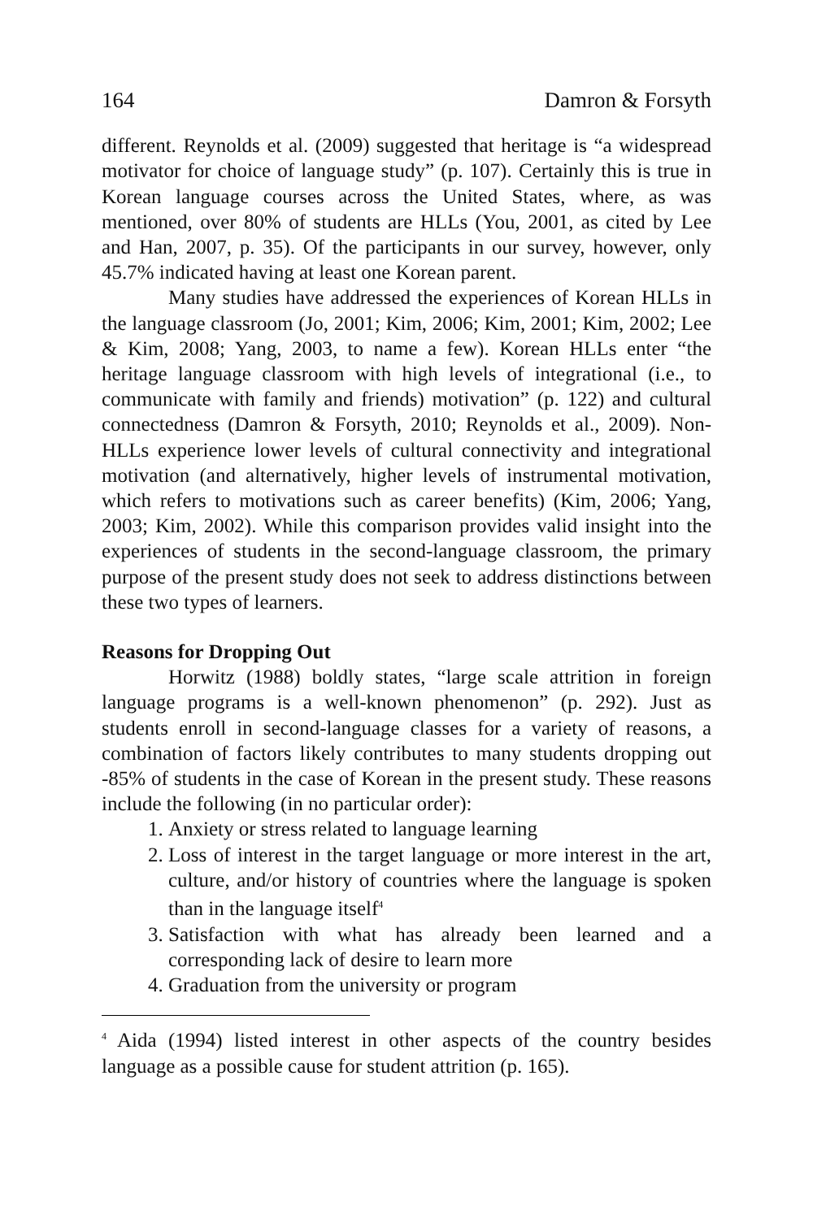164 Damron & Forsyth
different. Reynolds et al. (2009) suggested that heritage is “a widespread motivator for choice of language study” (p. 107). Certainly this is true in Korean language courses across the United States, where, as was mentioned, over 80% of students are HLLs (You, 2001, as cited by Lee and Han, 2007, p. 35). Of the participants in our survey, however, only 45.7% indicated having at least one Korean parent.
Many studies have addressed the experiences of Korean HLLs in the language classroom (Jo, 2001; Kim, 2006; Kim, 2001; Kim, 2002; Lee & Kim, 2008; Yang, 2003, to name a few). Korean HLLs enter “the heritage language classroom with high levels of integrational (i.e., to communicate with family and friends) motivation” (p. 122) and cultural connectedness (Damron & Forsyth, 2010; Reynolds et al., 2009). Non-HLLs experience lower levels of cultural connectivity and integrational motivation (and alternatively, higher levels of instrumental motivation, which refers to motivations such as career benefits) (Kim, 2006; Yang, 2003; Kim, 2002). While this comparison provides valid insight into the experiences of students in the second-language classroom, the primary purpose of the present study does not seek to address distinctions between these two types of learners.
Reasons for Dropping Out
Horwitz (1988) boldly states, “large scale attrition in foreign language programs is a well-known phenomenon” (p. 292). Just as students enroll in second-language classes for a variety of reasons, a combination of factors likely contributes to many students dropping out -85% of students in the case of Korean in the present study. These reasons include the following (in no particular order):
1. Anxiety or stress related to language learning
2. Loss of interest in the target language or more interest in the art, culture, and/or history of countries where the language is spoken than in the language itself<sup>4</sup>
3. Satisfaction with what has already been learned and a corresponding lack of desire to learn more
4. Graduation from the university or program
<sup>4</sup> Aida (1994) listed interest in other aspects of the country besides language as a possible cause for student attrition (p. 165).